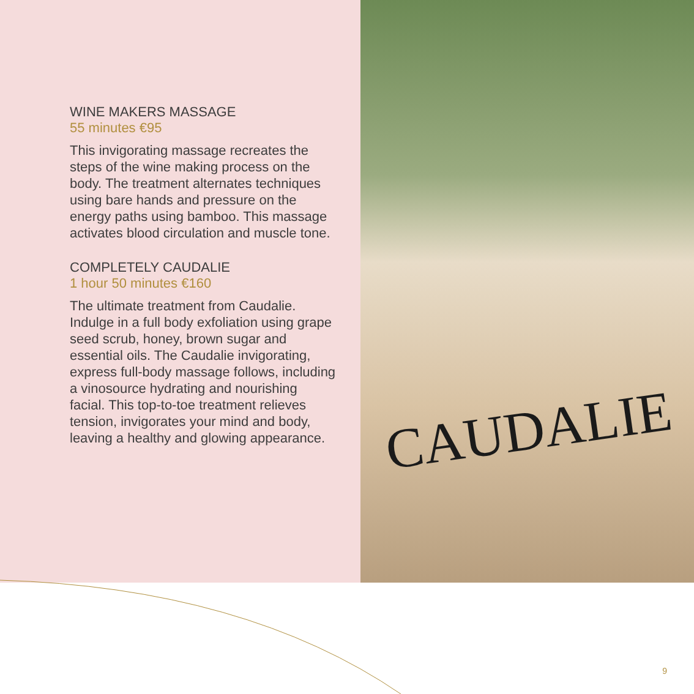WINE MAKERS MASSAGE
55 minutes €95
This invigorating massage recreates the steps of the wine making process on the body. The treatment alternates techniques using bare hands and pressure on the energy paths using bamboo. This massage activates blood circulation and muscle tone.
COMPLETELY CAUDALIE
1 hour 50 minutes €160
The ultimate treatment from Caudalie. Indulge in a full body exfoliation using grape seed scrub, honey, brown sugar and essential oils. The Caudalie invigorating, express full-body massage follows, including a vinosource hydrating and nourishing facial. This top-to-toe treatment relieves tension, invigorates your mind and body, leaving a healthy and glowing appearance.
CAUDALIE
9